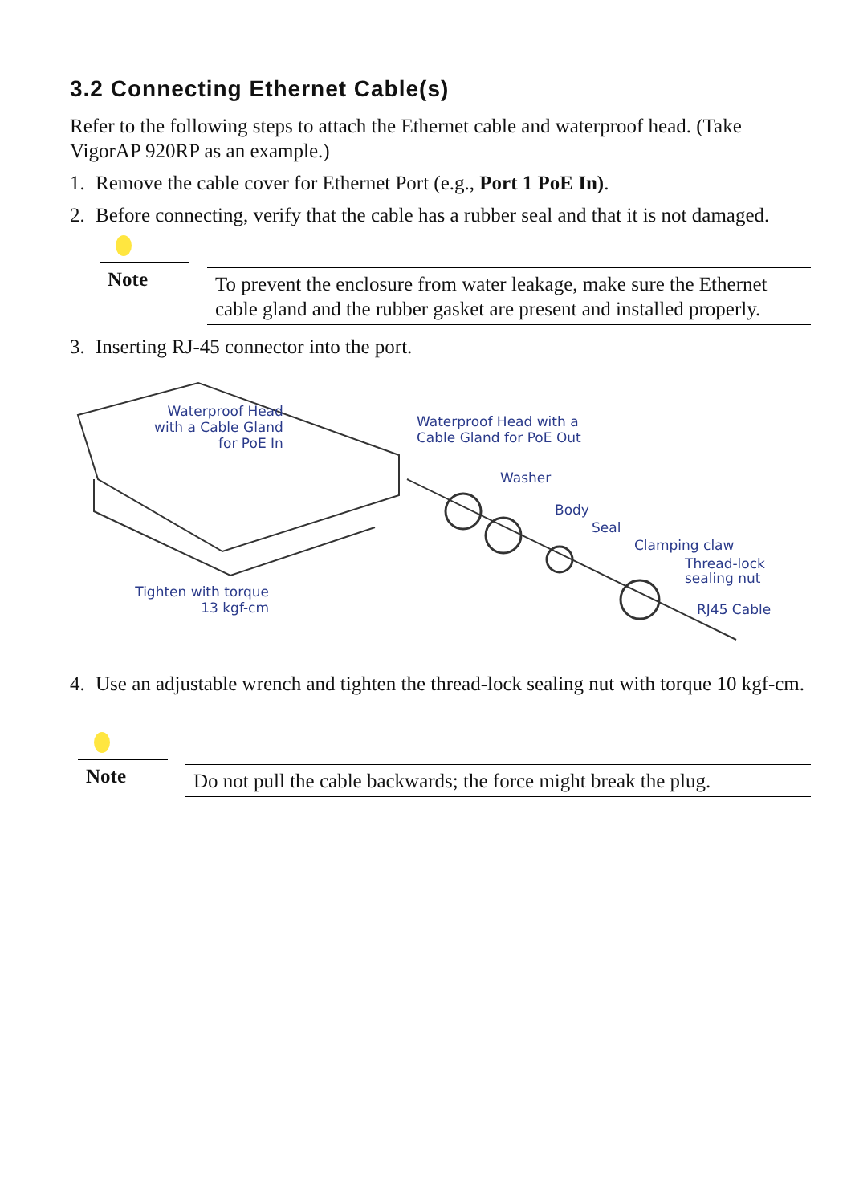3.2 Connecting Ethernet Cable(s)
Refer to the following steps to attach the Ethernet cable and waterproof head. (Take VigorAP 920RP as an example.)
1. Remove the cable cover for Ethernet Port (e.g., Port 1 PoE In).
2. Before connecting, verify that the cable has a rubber seal and that it is not damaged.
Note
To prevent the enclosure from water leakage, make sure the Ethernet cable gland and the rubber gasket are present and installed properly.
3. Inserting RJ-45 connector into the port.
Waterproof Head
with a Cable Gland
for PoE In
Waterproof Head with a
Cable Gland for PoE Out
Washer
Body
Seal
Clamping claw
Thread-lock
sealing nut
RJ45 Cable
Tighten with torque
13 kgf-cm
4. Use an adjustable wrench and tighten the thread-lock sealing nut with torque 10 kgf-cm.
Note
Do not pull the cable backwards; the force might break the plug.